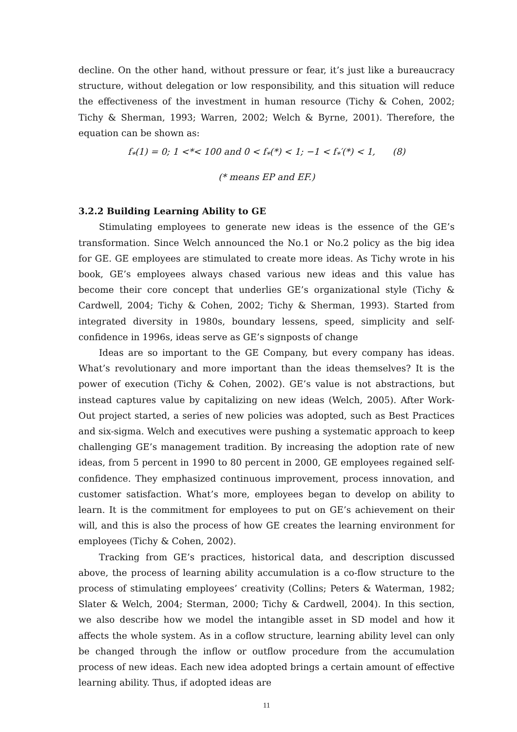decline. On the other hand, without pressure or fear, it’s just like a bureaucracy structure, without delegation or low responsibility, and this situation will reduce the effectiveness of the investment in human resource (Tichy & Cohen, 2002; Tichy & Sherman, 1993; Warren, 2002; Welch & Byrne, 2001). Therefore, the equation can be shown as:
f<sub>*</sub>(1) = 0; 1 <*< 100 and 0 < f<sub>*</sub>(*) < 1; −1 < f<sub>*</sub>′(*) < 1, (8)
(* means EP and EF.)
3.2.2 Building Learning Ability to GE
Stimulating employees to generate new ideas is the essence of the GE’s transformation. Since Welch announced the No.1 or No.2 policy as the big idea for GE. GE employees are stimulated to create more ideas. As Tichy wrote in his book, GE’s employees always chased various new ideas and this value has become their core concept that underlies GE’s organizational style (Tichy & Cardwell, 2004; Tichy & Cohen, 2002; Tichy & Sherman, 1993). Started from integrated diversity in 1980s, boundary lessens, speed, simplicity and self-confidence in 1996s, ideas serve as GE’s signposts of change
Ideas are so important to the GE Company, but every company has ideas. What’s revolutionary and more important than the ideas themselves? It is the power of execution (Tichy & Cohen, 2002). GE’s value is not abstractions, but instead captures value by capitalizing on new ideas (Welch, 2005). After Work-Out project started, a series of new policies was adopted, such as Best Practices and six-sigma. Welch and executives were pushing a systematic approach to keep challenging GE’s management tradition. By increasing the adoption rate of new ideas, from 5 percent in 1990 to 80 percent in 2000, GE employees regained self-confidence. They emphasized continuous improvement, process innovation, and customer satisfaction. What’s more, employees began to develop on ability to learn. It is the commitment for employees to put on GE’s achievement on their will, and this is also the process of how GE creates the learning environment for employees (Tichy & Cohen, 2002).
Tracking from GE’s practices, historical data, and description discussed above, the process of learning ability accumulation is a co-flow structure to the process of stimulating employees’ creativity (Collins; Peters & Waterman, 1982; Slater & Welch, 2004; Sterman, 2000; Tichy & Cardwell, 2004). In this section, we also describe how we model the intangible asset in SD model and how it affects the whole system. As in a coflow structure, learning ability level can only be changed through the inflow or outflow procedure from the accumulation process of new ideas. Each new idea adopted brings a certain amount of effective learning ability. Thus, if adopted ideas are
11